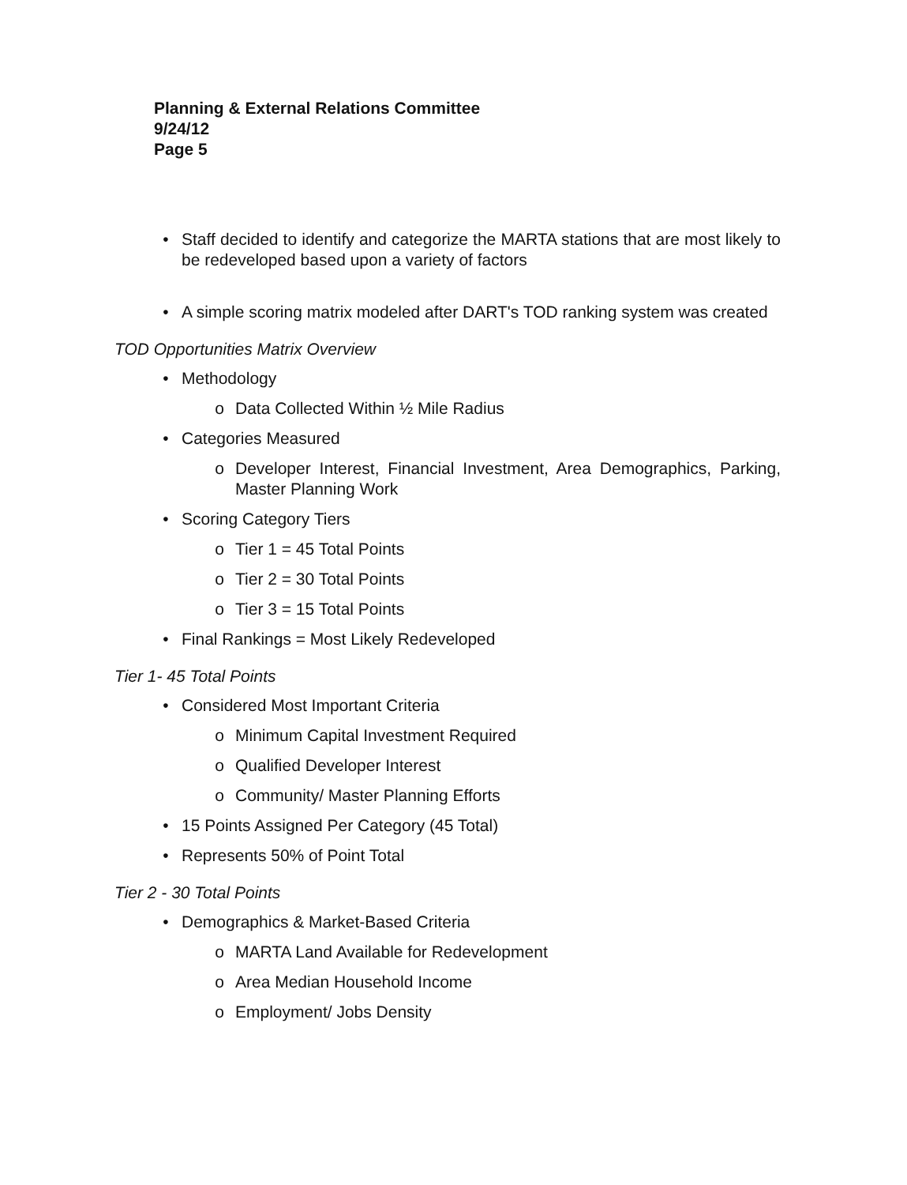Planning & External Relations Committee
9/24/12
Page 5
• Staff decided to identify and categorize the MARTA stations that are most likely to be redeveloped based upon a variety of factors
• A simple scoring matrix modeled after DART's TOD ranking system was created
TOD Opportunities Matrix Overview
• Methodology
o Data Collected Within ½ Mile Radius
• Categories Measured
o Developer Interest, Financial Investment, Area Demographics, Parking, Master Planning Work
• Scoring Category Tiers
o Tier 1 = 45 Total Points
o Tier 2 = 30 Total Points
o Tier 3 = 15 Total Points
• Final Rankings = Most Likely Redeveloped
Tier 1- 45 Total Points
• Considered Most Important Criteria
o Minimum Capital Investment Required
o Qualified Developer Interest
o Community/ Master Planning Efforts
• 15 Points Assigned Per Category (45 Total)
• Represents 50% of Point Total
Tier 2 - 30 Total Points
• Demographics & Market-Based Criteria
o MARTA Land Available for Redevelopment
o Area Median Household Income
o Employment/ Jobs Density